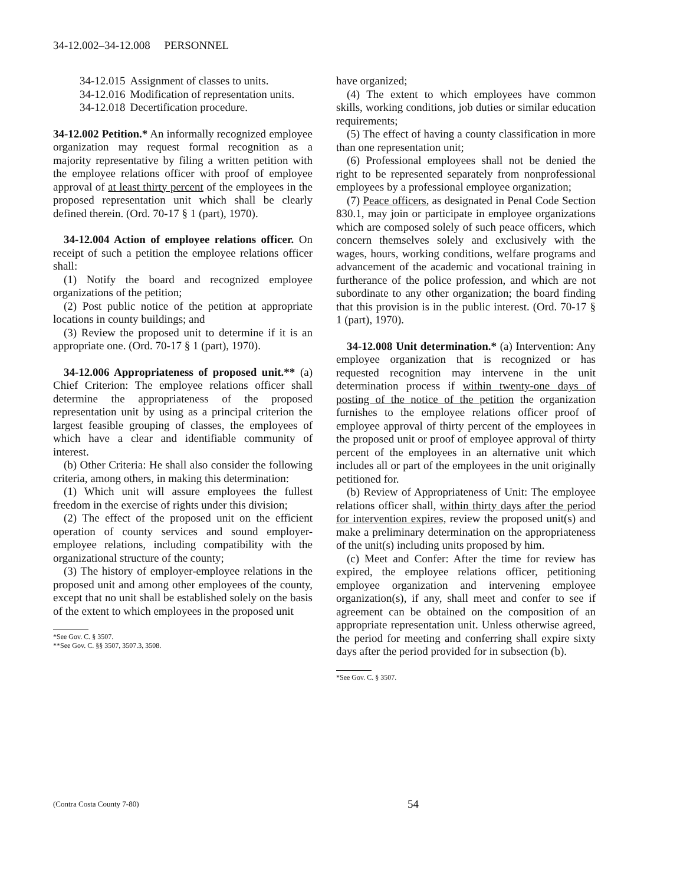34-12.002–34-12.008 PERSONNEL
| 34-12.015 | Assignment of classes to units. |
| 34-12.016 | Modification of representation units. |
| 34-12.018 | Decertification procedure. |
34-12.002 Petition.* An informally recognized employee organization may request formal recognition as a majority representative by filing a written petition with the employee relations officer with proof of employee approval of at least thirty percent of the employees in the proposed representation unit which shall be clearly defined therein. (Ord. 70-17 § 1 (part), 1970).
34-12.004 Action of employee relations officer. On receipt of such a petition the employee relations officer shall:
(1) Notify the board and recognized employee organizations of the petition;
(2) Post public notice of the petition at appropriate locations in county buildings; and
(3) Review the proposed unit to determine if it is an appropriate one. (Ord. 70-17 § 1 (part), 1970).
34-12.006 Appropriateness of proposed unit.** (a) Chief Criterion: The employee relations officer shall determine the appropriateness of the proposed representation unit by using as a principal criterion the largest feasible grouping of classes, the employees of which have a clear and identifiable community of interest.
(b) Other Criteria: He shall also consider the following criteria, among others, in making this determination:
(1) Which unit will assure employees the fullest freedom in the exercise of rights under this division;
(2) The effect of the proposed unit on the efficient operation of county services and sound employer-employee relations, including compatibility with the organizational structure of the county;
(3) The history of employer-employee relations in the proposed unit and among other employees of the county, except that no unit shall be established solely on the basis of the extent to which employees in the proposed unit
*See Gov. C. § 3507.
**See Gov. C. §§ 3507, 3507.3, 3508.
have organized;
(4) The extent to which employees have common skills, working conditions, job duties or similar education requirements;
(5) The effect of having a county classification in more than one representation unit;
(6) Professional employees shall not be denied the right to be represented separately from nonprofessional employees by a professional employee organization;
(7) Peace officers, as designated in Penal Code Section 830.1, may join or participate in employee organizations which are composed solely of such peace officers, which concern themselves solely and exclusively with the wages, hours, working conditions, welfare programs and advancement of the academic and vocational training in furtherance of the police profession, and which are not subordinate to any other organization; the board finding that this provision is in the public interest. (Ord. 70-17 § 1 (part), 1970).
34-12.008 Unit determination.* (a) Intervention: Any employee organization that is recognized or has requested recognition may intervene in the unit determination process if within twenty-one days of posting of the notice of the petition the organization furnishes to the employee relations officer proof of employee approval of thirty percent of the employees in the proposed unit or proof of employee approval of thirty percent of the employees in an alternative unit which includes all or part of the employees in the unit originally petitioned for.
(b) Review of Appropriateness of Unit: The employee relations officer shall, within thirty days after the period for intervention expires, review the proposed unit(s) and make a preliminary determination on the appropriateness of the unit(s) including units proposed by him.
(c) Meet and Confer: After the time for review has expired, the employee relations officer, petitioning employee organization and intervening employee organization(s), if any, shall meet and confer to see if agreement can be obtained on the composition of an appropriate representation unit. Unless otherwise agreed, the period for meeting and conferring shall expire sixty days after the period provided for in subsection (b).
*See Gov. C. § 3507.
(Contra Costa County 7-80) 54